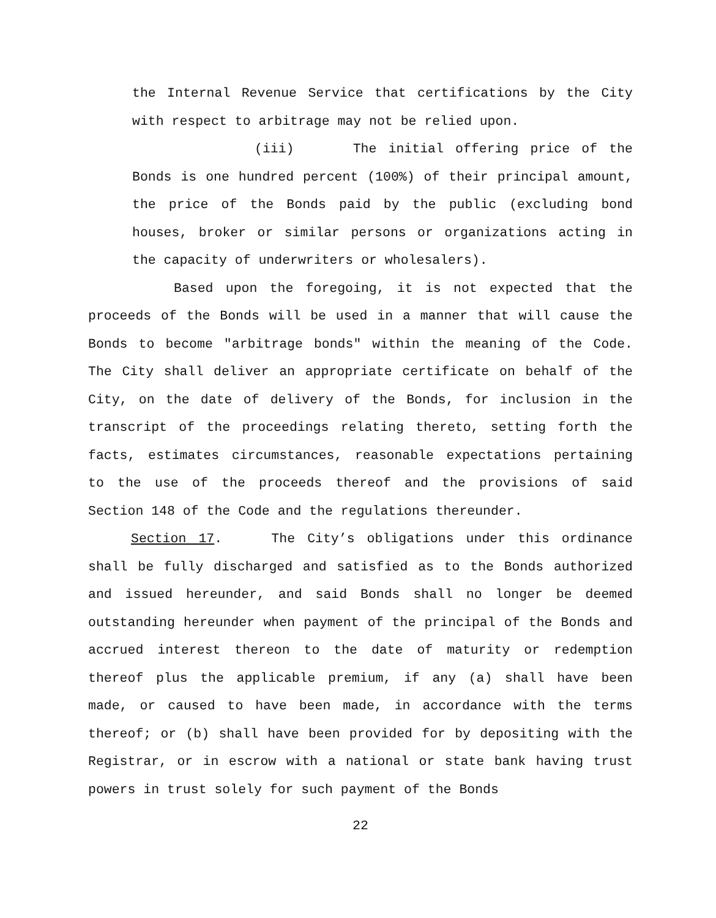the Internal Revenue Service that certifications by the City with respect to arbitrage may not be relied upon.
(iii) The initial offering price of the Bonds is one hundred percent (100%) of their principal amount, the price of the Bonds paid by the public (excluding bond houses, broker or similar persons or organizations acting in the capacity of underwriters or wholesalers).
Based upon the foregoing, it is not expected that the proceeds of the Bonds will be used in a manner that will cause the Bonds to become "arbitrage bonds" within the meaning of the Code. The City shall deliver an appropriate certificate on behalf of the City, on the date of delivery of the Bonds, for inclusion in the transcript of the proceedings relating thereto, setting forth the facts, estimates circumstances, reasonable expectations pertaining to the use of the proceeds thereof and the provisions of said Section 148 of the Code and the regulations thereunder.
Section 17. The City’s obligations under this ordinance shall be fully discharged and satisfied as to the Bonds authorized and issued hereunder, and said Bonds shall no longer be deemed outstanding hereunder when payment of the principal of the Bonds and accrued interest thereon to the date of maturity or redemption thereof plus the applicable premium, if any (a) shall have been made, or caused to have been made, in accordance with the terms thereof; or (b) shall have been provided for by depositing with the Registrar, or in escrow with a national or state bank having trust powers in trust solely for such payment of the Bonds
22